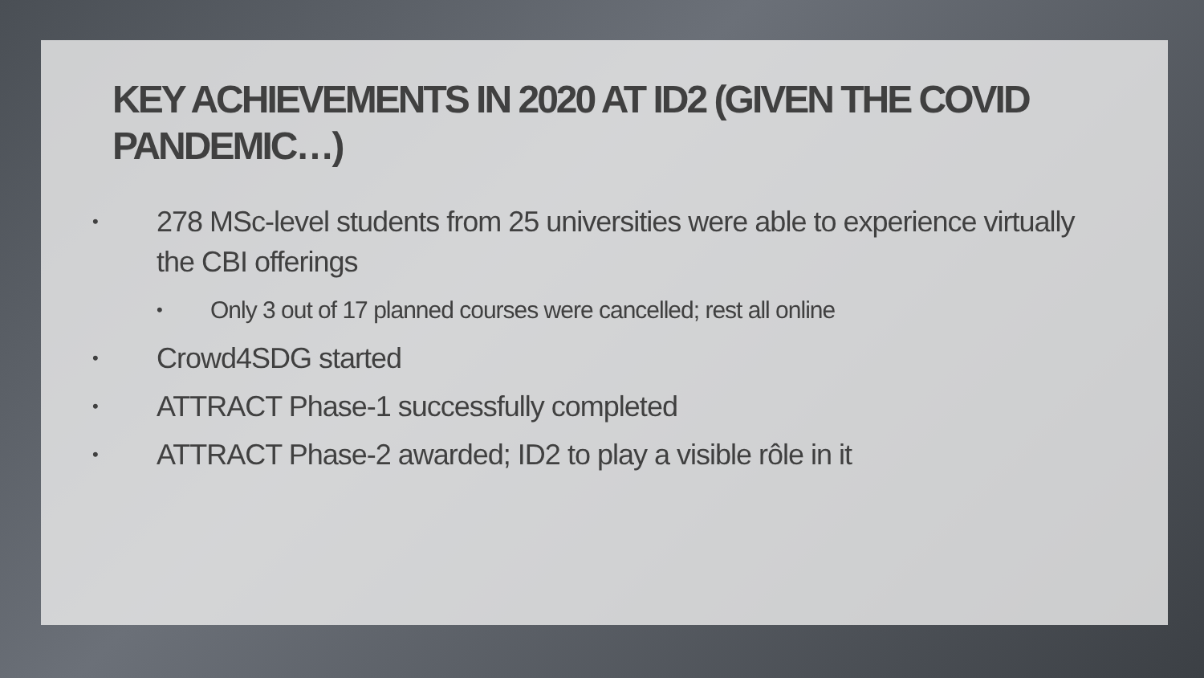KEY ACHIEVEMENTS IN 2020 AT ID2 (GIVEN THE COVID PANDEMIC…)
• 278 MSc-level students from 25 universities were able to experience virtually the CBI offerings
• Only 3 out of 17 planned courses were cancelled; rest all online
• Crowd4SDG started
• ATTRACT Phase-1 successfully completed
• ATTRACT Phase-2 awarded; ID2 to play a visible rôle in it